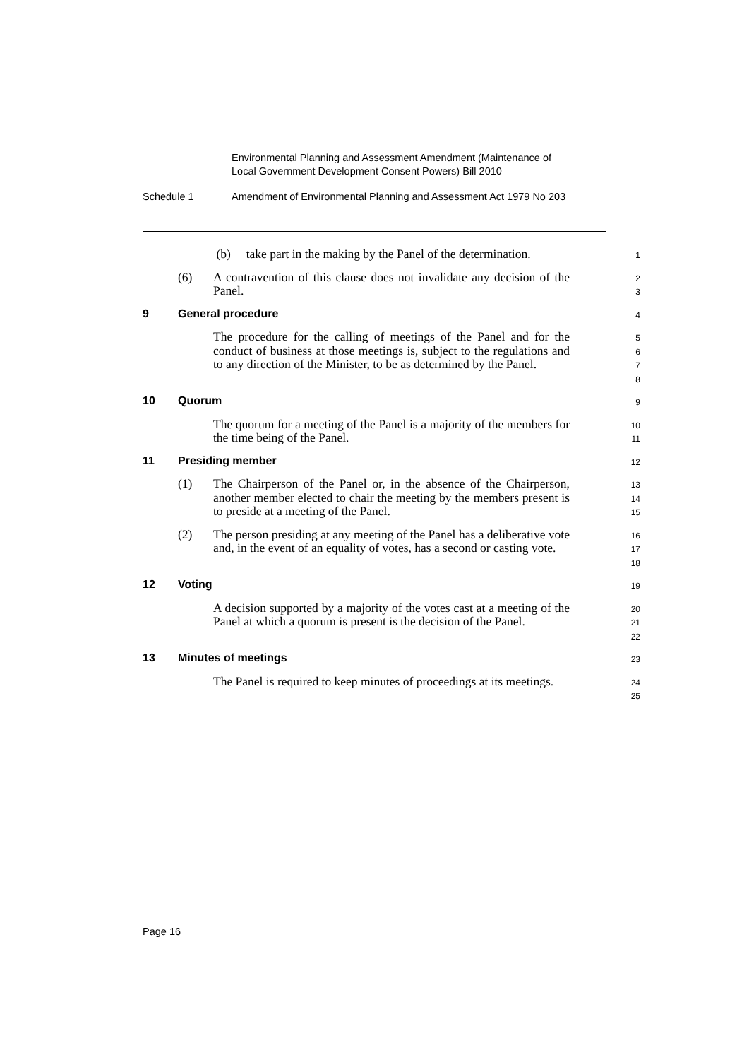Environmental Planning and Assessment Amendment (Maintenance of
Local Government Development Consent Powers) Bill 2010
Schedule 1 Amendment of Environmental Planning and Assessment Act 1979 No 203
(b) take part in the making by the Panel of the determination.
1
(6) A contravention of this clause does not invalidate any decision of the Panel.
2
3
9 General procedure
4
The procedure for the calling of meetings of the Panel and for the conduct of business at those meetings is, subject to the regulations and to any direction of the Minister, to be as determined by the Panel.
5
6
7
8
10 Quorum
9
The quorum for a meeting of the Panel is a majority of the members for the time being of the Panel.
10
11
11 Presiding member
12
(1) The Chairperson of the Panel or, in the absence of the Chairperson, another member elected to chair the meeting by the members present is to preside at a meeting of the Panel.
13
14
15
(2) The person presiding at any meeting of the Panel has a deliberative vote and, in the event of an equality of votes, has a second or casting vote.
16
17
18
12 Voting
19
A decision supported by a majority of the votes cast at a meeting of the Panel at which a quorum is present is the decision of the Panel.
20
21
22
13 Minutes of meetings
23
The Panel is required to keep minutes of proceedings at its meetings.
24
25
Page 16